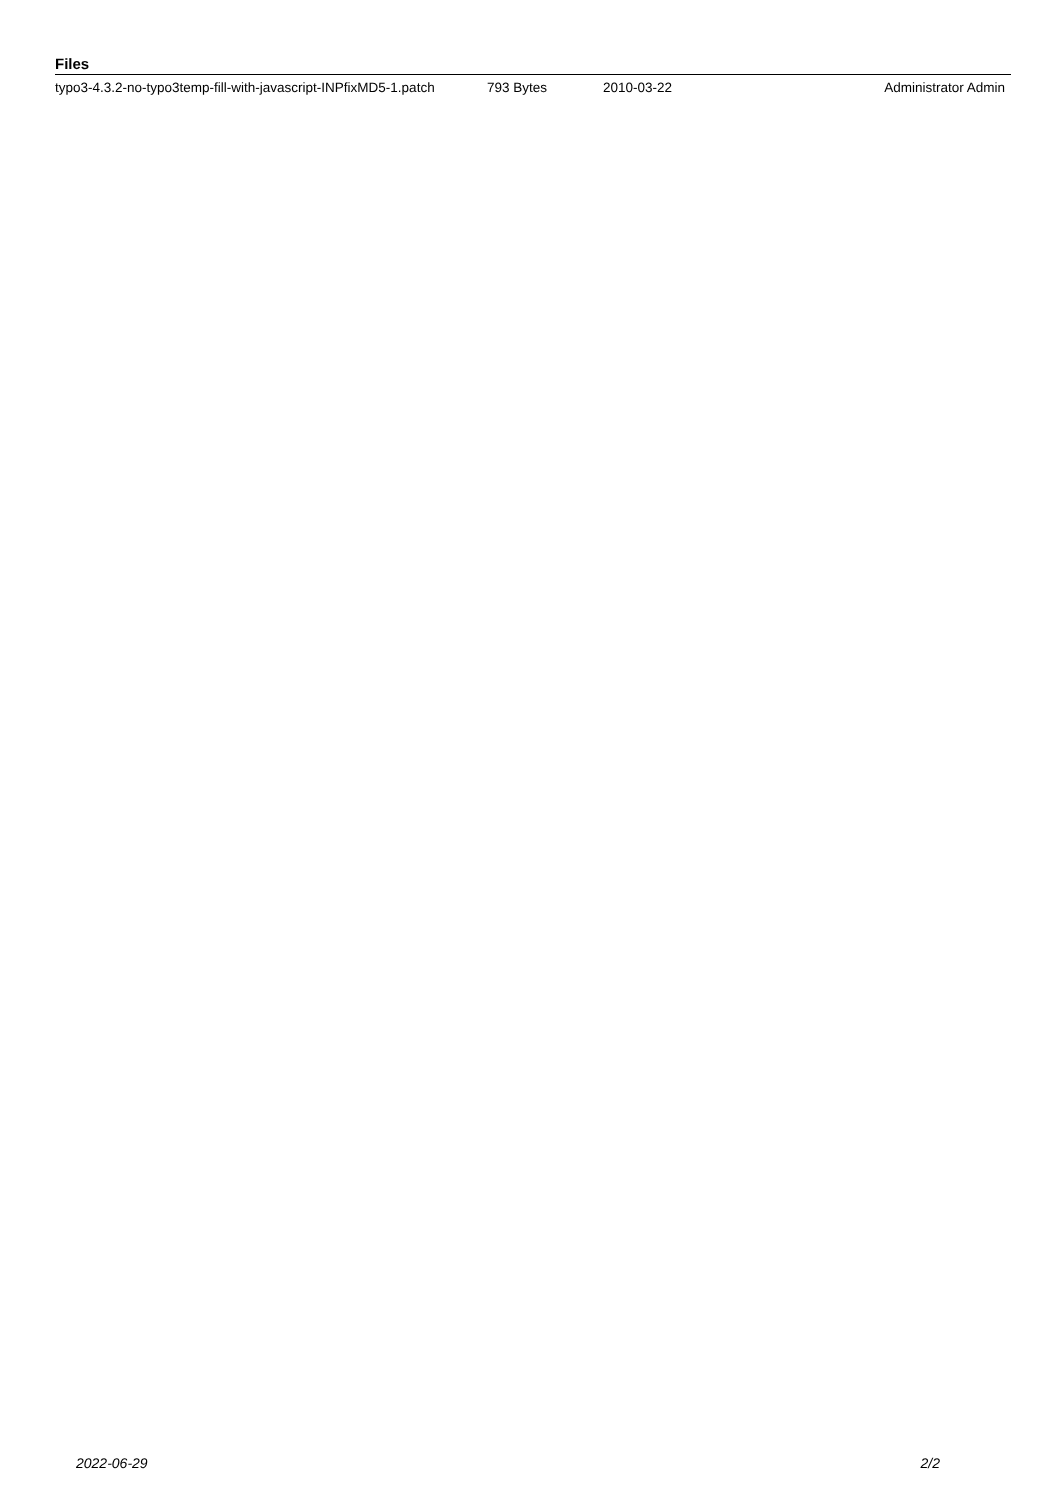Files
| typo3-4.3.2-no-typo3temp-fill-with-javascript-INPfixMD5-1.patch | 793 Bytes | 2010-03-22 | Administrator Admin |
2022-06-29 2/2